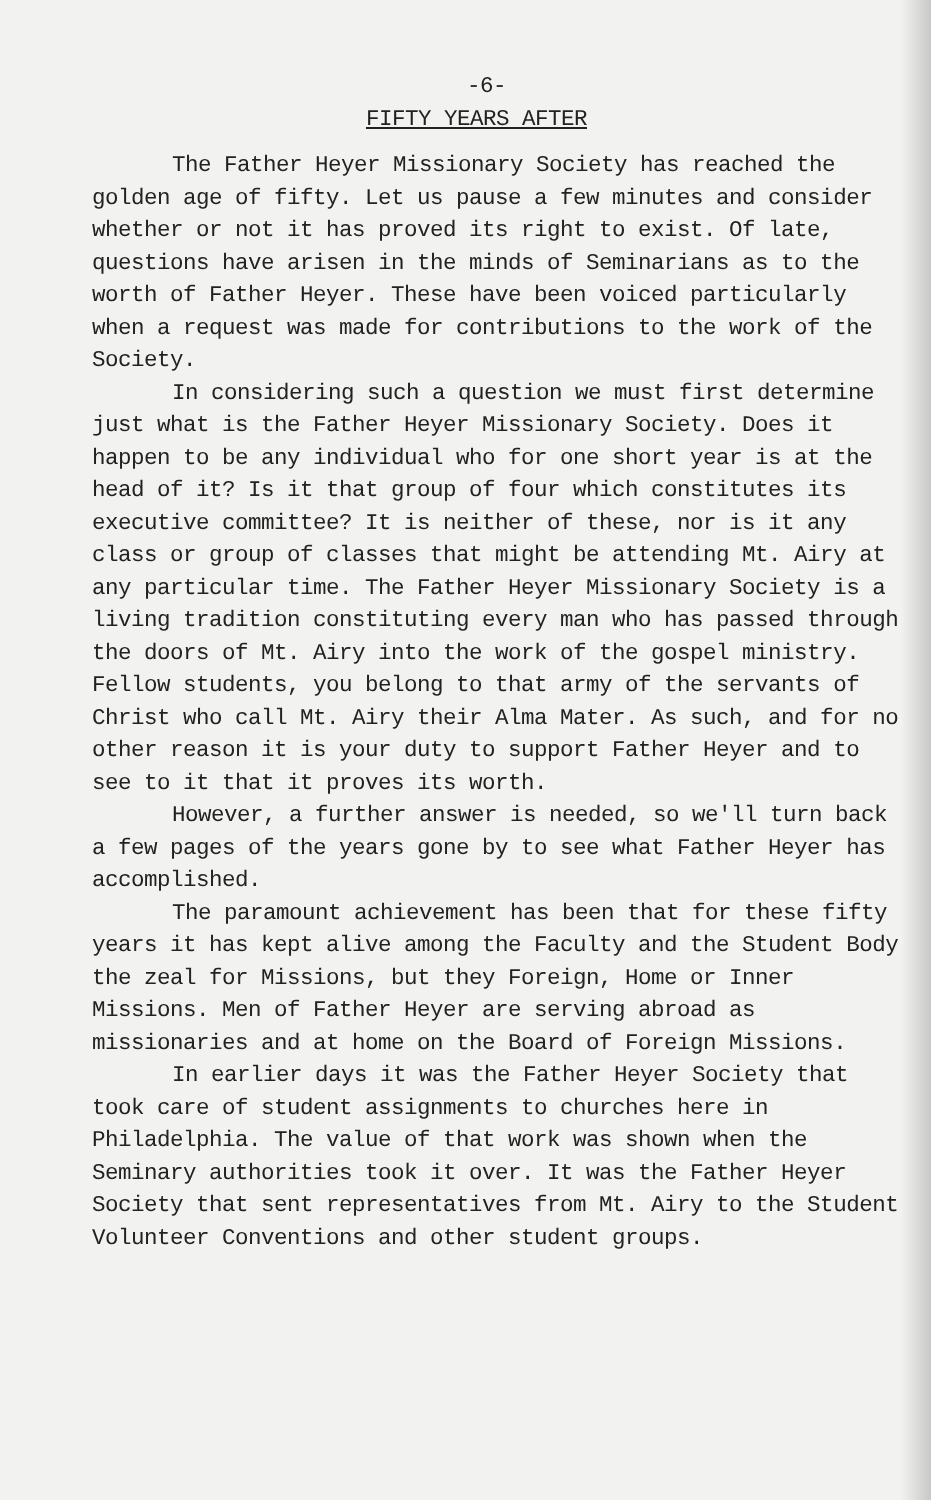-6-
FIFTY YEARS AFTER
The Father Heyer Missionary Society has reached the golden age of fifty. Let us pause a few minutes and consider whether or not it has proved its right to exist. Of late, questions have arisen in the minds of Seminarians as to the worth of Father Heyer. These have been voiced particularly when a request was made for contributions to the work of the Society.
In considering such a question we must first determine just what is the Father Heyer Missionary Society. Does it happen to be any individual who for one short year is at the head of it? Is it that group of four which constitutes its executive committee? It is neither of these, nor is it any class or group of classes that might be attending Mt. Airy at any particular time. The Father Heyer Missionary Society is a living tradition constituting every man who has passed through the doors of Mt. Airy into the work of the gospel ministry. Fellow students, you belong to that army of the servants of Christ who call Mt. Airy their Alma Mater. As such, and for no other reason it is your duty to support Father Heyer and to see to it that it proves its worth.
However, a further answer is needed, so we'll turn back a few pages of the years gone by to see what Father Heyer has accomplished.
The paramount achievement has been that for these fifty years it has kept alive among the Faculty and the Student Body the zeal for Missions, but they Foreign, Home or Inner Missions. Men of Father Heyer are serving abroad as missionaries and at home on the Board of Foreign Missions.
In earlier days it was the Father Heyer Society that took care of student assignments to churches here in Philadelphia. The value of that work was shown when the Seminary authorities took it over. It was the Father Heyer Society that sent representatives from Mt. Airy to the Student Volunteer Conventions and other student groups.